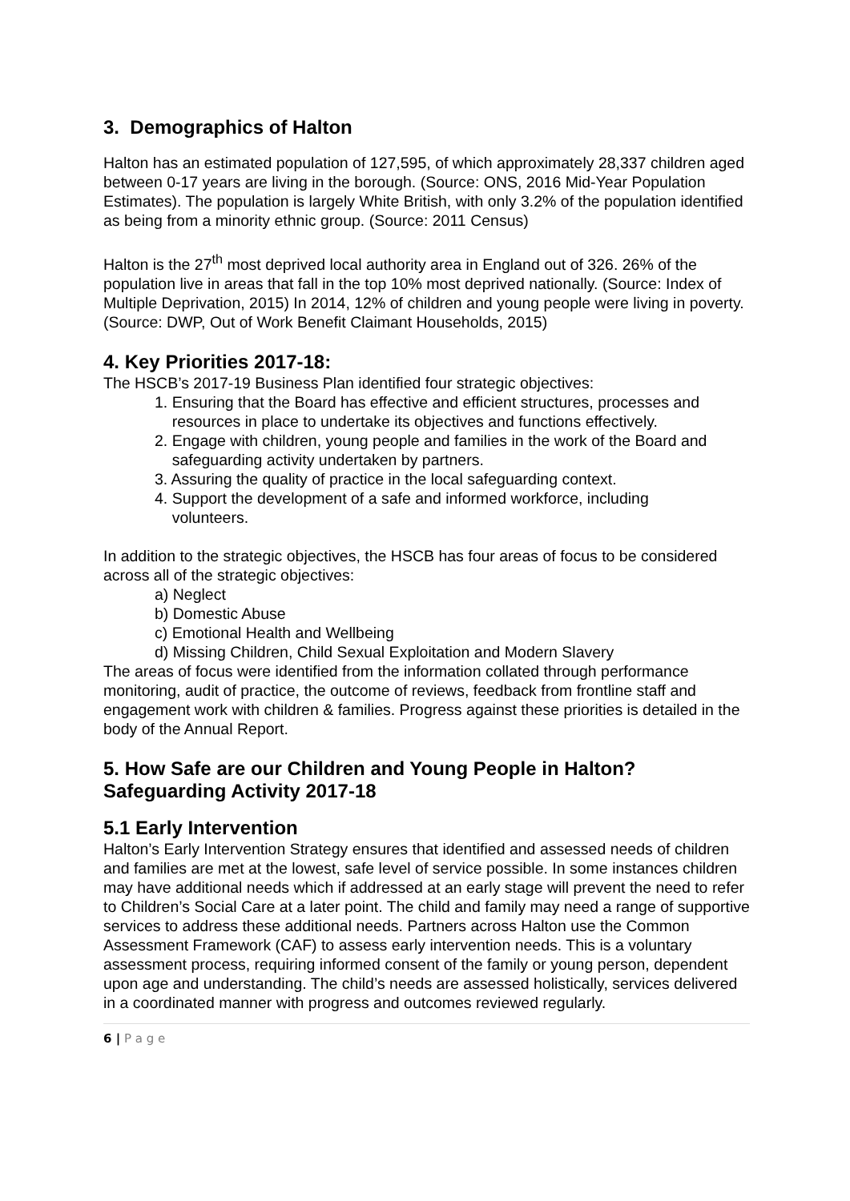3. Demographics of Halton
Halton has an estimated population of 127,595, of which approximately 28,337 children aged between 0-17 years are living in the borough. (Source: ONS, 2016 Mid-Year Population Estimates). The population is largely White British, with only 3.2% of the population identified as being from a minority ethnic group. (Source: 2011 Census)
Halton is the 27<sup>th</sup> most deprived local authority area in England out of 326. 26% of the population live in areas that fall in the top 10% most deprived nationally. (Source: Index of Multiple Deprivation, 2015) In 2014, 12% of children and young people were living in poverty. (Source: DWP, Out of Work Benefit Claimant Households, 2015)
4. Key Priorities 2017-18:
The HSCB’s 2017-19 Business Plan identified four strategic objectives:
1. Ensuring that the Board has effective and efficient structures, processes and
resources in place to undertake its objectives and functions effectively.
2. Engage with children, young people and families in the work of the Board and
safeguarding activity undertaken by partners.
3. Assuring the quality of practice in the local safeguarding context.
4. Support the development of a safe and informed workforce, including
volunteers.
In addition to the strategic objectives, the HSCB has four areas of focus to be considered across all of the strategic objectives:
a) Neglect
b) Domestic Abuse
c) Emotional Health and Wellbeing
d) Missing Children, Child Sexual Exploitation and Modern Slavery
The areas of focus were identified from the information collated through performance monitoring, audit of practice, the outcome of reviews, feedback from frontline staff and engagement work with children & families. Progress against these priorities is detailed in the body of the Annual Report.
5. How Safe are our Children and Young People in Halton?
Safeguarding Activity 2017-18
5.1 Early Intervention
Halton’s Early Intervention Strategy ensures that identified and assessed needs of children and families are met at the lowest, safe level of service possible. In some instances children may have additional needs which if addressed at an early stage will prevent the need to refer to Children’s Social Care at a later point. The child and family may need a range of supportive services to address these additional needs. Partners across Halton use the Common Assessment Framework (CAF) to assess early intervention needs. This is a voluntary assessment process, requiring informed consent of the family or young person, dependent upon age and understanding. The child’s needs are assessed holistically, services delivered in a coordinated manner with progress and outcomes reviewed regularly.
6 | P a g e